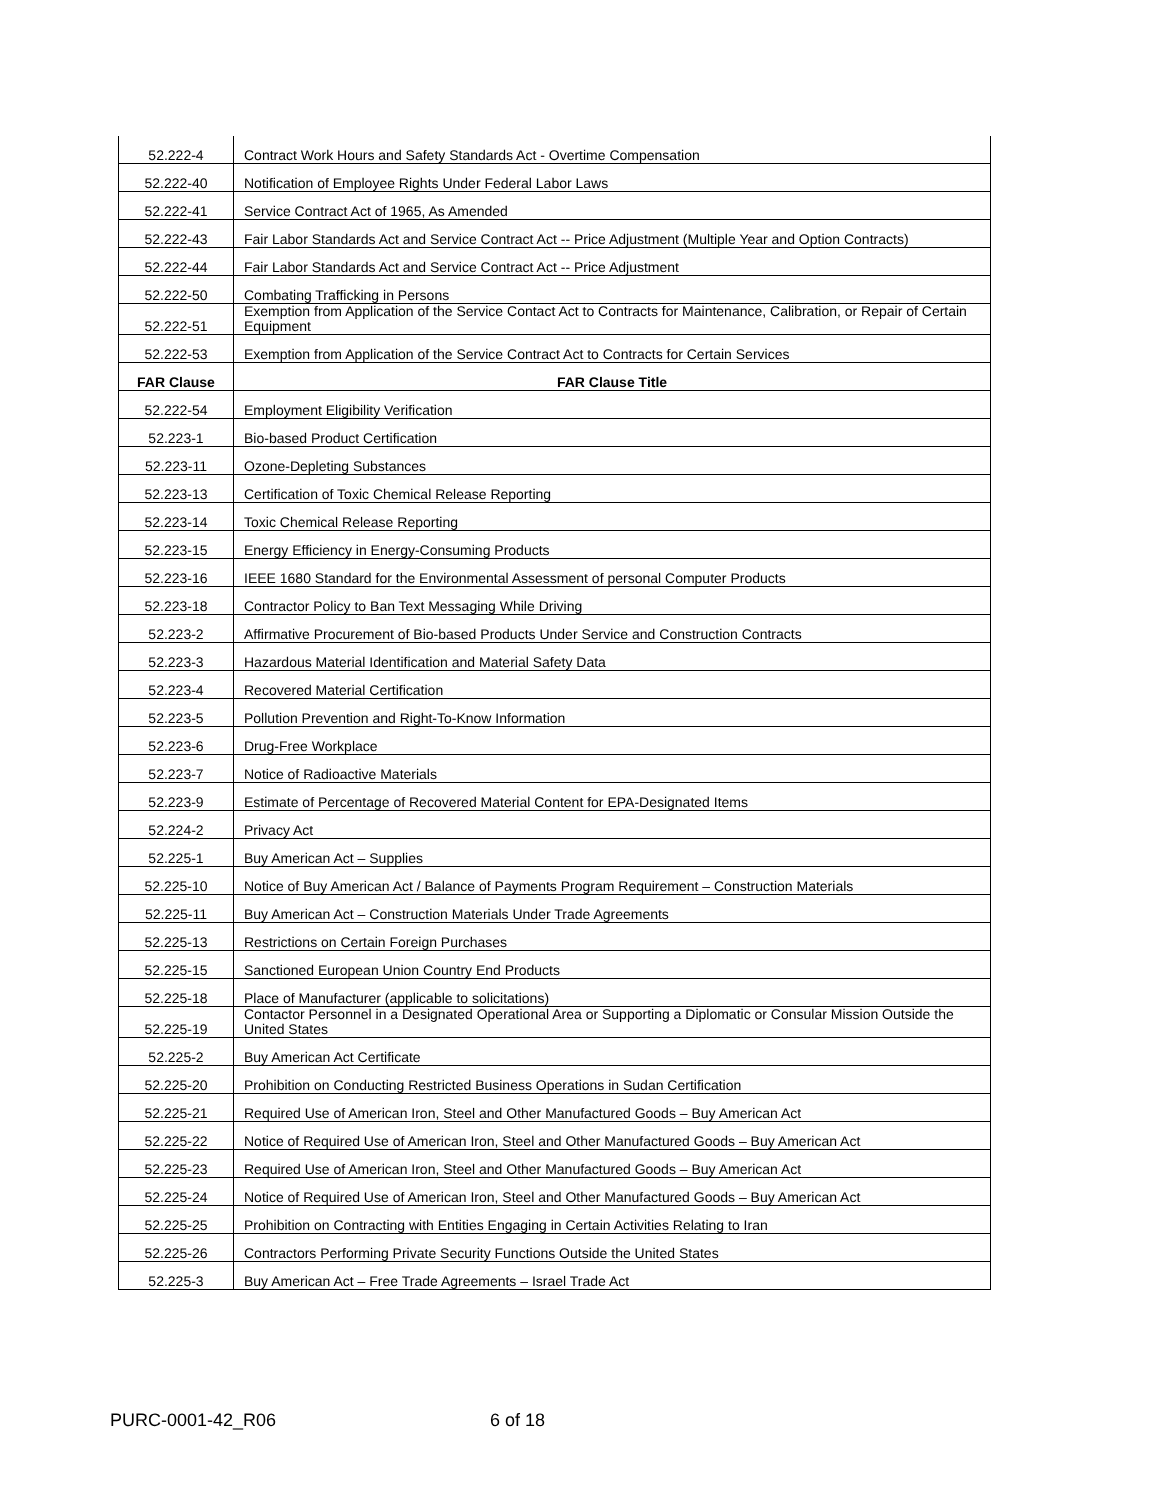| 52.222-4 | Contract Work Hours and Safety Standards Act - Overtime Compensation |
| 52.222-40 | Notification of Employee Rights Under Federal Labor Laws |
| 52.222-41 | Service Contract Act of 1965, As Amended |
| 52.222-43 | Fair Labor Standards Act and Service Contract Act -- Price Adjustment (Multiple Year and Option Contracts) |
| 52.222-44 | Fair Labor Standards Act and Service Contract Act -- Price Adjustment |
| 52.222-50 | Combating Trafficking in Persons |
| 52.222-51 | Exemption from Application of the Service Contact Act to Contracts for Maintenance, Calibration, or Repair of Certain Equipment |
| 52.222-53 | Exemption from Application of the Service Contract Act to Contracts for Certain Services |
| FAR Clause | FAR Clause Title |
| 52.222-54 | Employment Eligibility Verification |
| 52.223-1 | Bio-based Product Certification |
| 52.223-11 | Ozone-Depleting Substances |
| 52.223-13 | Certification of Toxic Chemical Release Reporting |
| 52.223-14 | Toxic Chemical Release Reporting |
| 52.223-15 | Energy Efficiency in Energy-Consuming Products |
| 52.223-16 | IEEE 1680 Standard for the Environmental Assessment of personal Computer Products |
| 52.223-18 | Contractor Policy to Ban Text Messaging While Driving |
| 52.223-2 | Affirmative Procurement of Bio-based Products Under Service and Construction Contracts |
| 52.223-3 | Hazardous Material Identification and Material Safety Data |
| 52.223-4 | Recovered Material Certification |
| 52.223-5 | Pollution Prevention and Right-To-Know Information |
| 52.223-6 | Drug-Free Workplace |
| 52.223-7 | Notice of Radioactive Materials |
| 52.223-9 | Estimate of Percentage of Recovered Material Content for EPA-Designated Items |
| 52.224-2 | Privacy Act |
| 52.225-1 | Buy American Act – Supplies |
| 52.225-10 | Notice of Buy American Act / Balance of Payments Program Requirement – Construction Materials |
| 52.225-11 | Buy American Act – Construction Materials Under Trade Agreements |
| 52.225-13 | Restrictions on Certain Foreign Purchases |
| 52.225-15 | Sanctioned European Union Country End Products |
| 52.225-18 | Place of Manufacturer (applicable to solicitations) |
| 52.225-19 | Contactor Personnel in a Designated Operational Area or Supporting a Diplomatic or Consular Mission Outside the United States |
| 52.225-2 | Buy American Act Certificate |
| 52.225-20 | Prohibition on Conducting Restricted Business Operations in Sudan Certification |
| 52.225-21 | Required Use of American Iron, Steel and Other Manufactured Goods – Buy American Act |
| 52.225-22 | Notice of Required Use of American Iron, Steel and Other Manufactured Goods – Buy American Act |
| 52.225-23 | Required Use of American Iron, Steel and Other Manufactured Goods – Buy American Act |
| 52.225-24 | Notice of Required Use of American Iron, Steel and Other Manufactured Goods – Buy American Act |
| 52.225-25 | Prohibition on Contracting with Entities Engaging in Certain Activities Relating to Iran |
| 52.225-26 | Contractors Performing Private Security Functions Outside the United States |
| 52.225-3 | Buy American Act – Free Trade Agreements – Israel Trade Act |
PURC-0001-42_R06 6 of 18